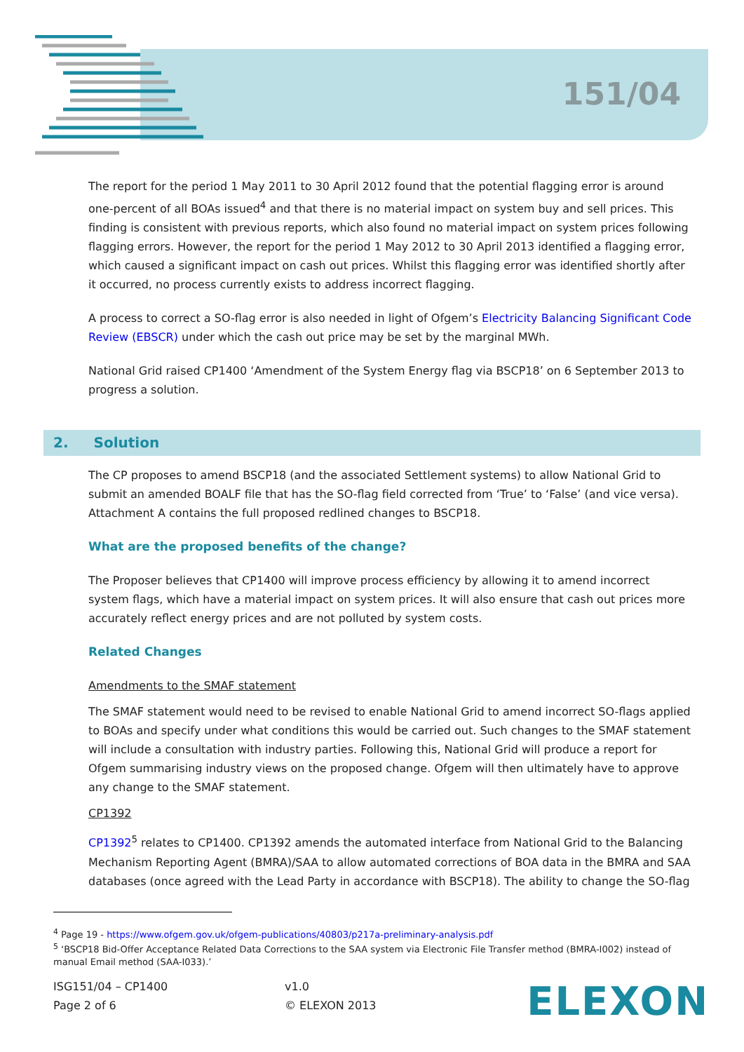151/04
The report for the period 1 May 2011 to 30 April 2012 found that the potential flagging error is around one-percent of all BOAs issued<sup>4</sup> and that there is no material impact on system buy and sell prices. This finding is consistent with previous reports, which also found no material impact on system prices following flagging errors. However, the report for the period 1 May 2012 to 30 April 2013 identified a flagging error, which caused a significant impact on cash out prices. Whilst this flagging error was identified shortly after it occurred, no process currently exists to address incorrect flagging.
A process to correct a SO-flag error is also needed in light of Ofgem’s Electricity Balancing Significant Code Review (EBSCR) under which the cash out price may be set by the marginal MWh.
National Grid raised CP1400 ‘Amendment of the System Energy flag via BSCP18’ on 6 September 2013 to progress a solution.
2. Solution
The CP proposes to amend BSCP18 (and the associated Settlement systems) to allow National Grid to submit an amended BOALF file that has the SO-flag field corrected from ‘True’ to ‘False’ (and vice versa). Attachment A contains the full proposed redlined changes to BSCP18.
What are the proposed benefits of the change?
The Proposer believes that CP1400 will improve process efficiency by allowing it to amend incorrect system flags, which have a material impact on system prices. It will also ensure that cash out prices more accurately reflect energy prices and are not polluted by system costs.
Related Changes
Amendments to the SMAF statement
The SMAF statement would need to be revised to enable National Grid to amend incorrect SO-flags applied to BOAs and specify under what conditions this would be carried out. Such changes to the SMAF statement will include a consultation with industry parties. Following this, National Grid will produce a report for Ofgem summarising industry views on the proposed change. Ofgem will then ultimately have to approve any change to the SMAF statement.
CP1392
CP1392<sup>5</sup> relates to CP1400. CP1392 amends the automated interface from National Grid to the Balancing Mechanism Reporting Agent (BMRA)/SAA to allow automated corrections of BOA data in the BMRA and SAA databases (once agreed with the Lead Party in accordance with BSCP18). The ability to change the SO-flag
<sup>4</sup> Page 19 - https://www.ofgem.gov.uk/ofgem-publications/40803/p217a-preliminary-analysis.pdf
<sup>5</sup> ‘BSCP18 Bid-Offer Acceptance Related Data Corrections to the SAA system via Electronic File Transfer method (BMRA-I002) instead of manual Email method (SAA-I033).’
ISG151/04 – CP1400
Page 2 of 6
v1.0
© ELEXON 2013
ELEXON